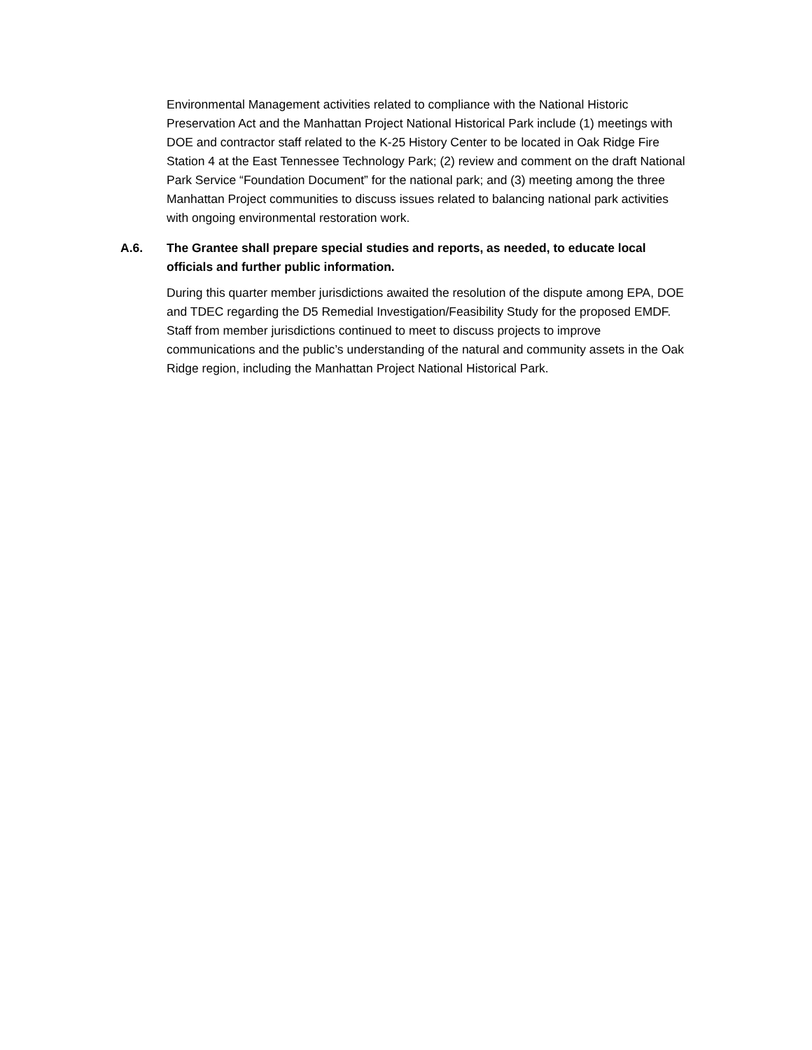Environmental Management activities related to compliance with the National Historic Preservation Act and the Manhattan Project National Historical Park include (1) meetings with DOE and contractor staff related to the K-25 History Center to be located in Oak Ridge Fire Station 4 at the East Tennessee Technology Park; (2) review and comment on the draft National Park Service “Foundation Document” for the national park; and (3) meeting among the three Manhattan Project communities to discuss issues related to balancing national park activities with ongoing environmental restoration work.
A.6. The Grantee shall prepare special studies and reports, as needed, to educate local officials and further public information.
During this quarter member jurisdictions awaited the resolution of the dispute among EPA, DOE and TDEC regarding the D5 Remedial Investigation/Feasibility Study for the proposed EMDF. Staff from member jurisdictions continued to meet to discuss projects to improve communications and the public’s understanding of the natural and community assets in the Oak Ridge region, including the Manhattan Project National Historical Park.